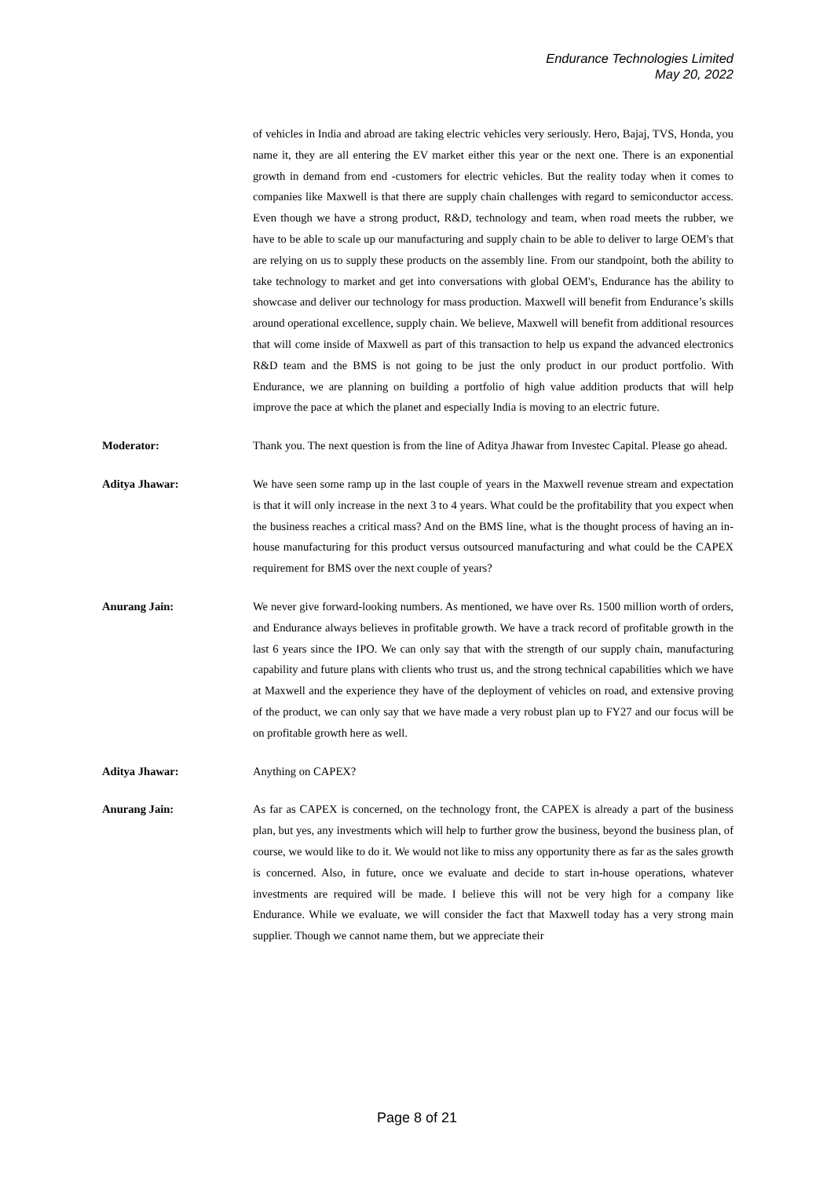Endurance Technologies Limited
May 20, 2022
of vehicles in India and abroad are taking electric vehicles very seriously. Hero, Bajaj, TVS, Honda, you name it, they are all entering the EV market either this year or the next one. There is an exponential growth in demand from end -customers for electric vehicles. But the reality today when it comes to companies like Maxwell is that there are supply chain challenges with regard to semiconductor access. Even though we have a strong product, R&D, technology and team, when road meets the rubber, we have to be able to scale up our manufacturing and supply chain to be able to deliver to large OEM's that are relying on us to supply these products on the assembly line. From our standpoint, both the ability to take technology to market and get into conversations with global OEM's, Endurance has the ability to showcase and deliver our technology for mass production. Maxwell will benefit from Endurance’s skills around operational excellence, supply chain. We believe, Maxwell will benefit from additional resources that will come inside of Maxwell as part of this transaction to help us expand the advanced electronics R&D team and the BMS is not going to be just the only product in our product portfolio. With Endurance, we are planning on building a portfolio of high value addition products that will help improve the pace at which the planet and especially India is moving to an electric future.
Moderator: Thank you. The next question is from the line of Aditya Jhawar from Investec Capital. Please go ahead.
Aditya Jhawar: We have seen some ramp up in the last couple of years in the Maxwell revenue stream and expectation is that it will only increase in the next 3 to 4 years. What could be the profitability that you expect when the business reaches a critical mass? And on the BMS line, what is the thought process of having an in-house manufacturing for this product versus outsourced manufacturing and what could be the CAPEX requirement for BMS over the next couple of years?
Anurang Jain: We never give forward-looking numbers. As mentioned, we have over Rs. 1500 million worth of orders, and Endurance always believes in profitable growth. We have a track record of profitable growth in the last 6 years since the IPO. We can only say that with the strength of our supply chain, manufacturing capability and future plans with clients who trust us, and the strong technical capabilities which we have at Maxwell and the experience they have of the deployment of vehicles on road, and extensive proving of the product, we can only say that we have made a very robust plan up to FY27 and our focus will be on profitable growth here as well.
Aditya Jhawar: Anything on CAPEX?
Anurang Jain: As far as CAPEX is concerned, on the technology front, the CAPEX is already a part of the business plan, but yes, any investments which will help to further grow the business, beyond the business plan, of course, we would like to do it. We would not like to miss any opportunity there as far as the sales growth is concerned. Also, in future, once we evaluate and decide to start in-house operations, whatever investments are required will be made. I believe this will not be very high for a company like Endurance. While we evaluate, we will consider the fact that Maxwell today has a very strong main supplier. Though we cannot name them, but we appreciate their
Page 8 of 21